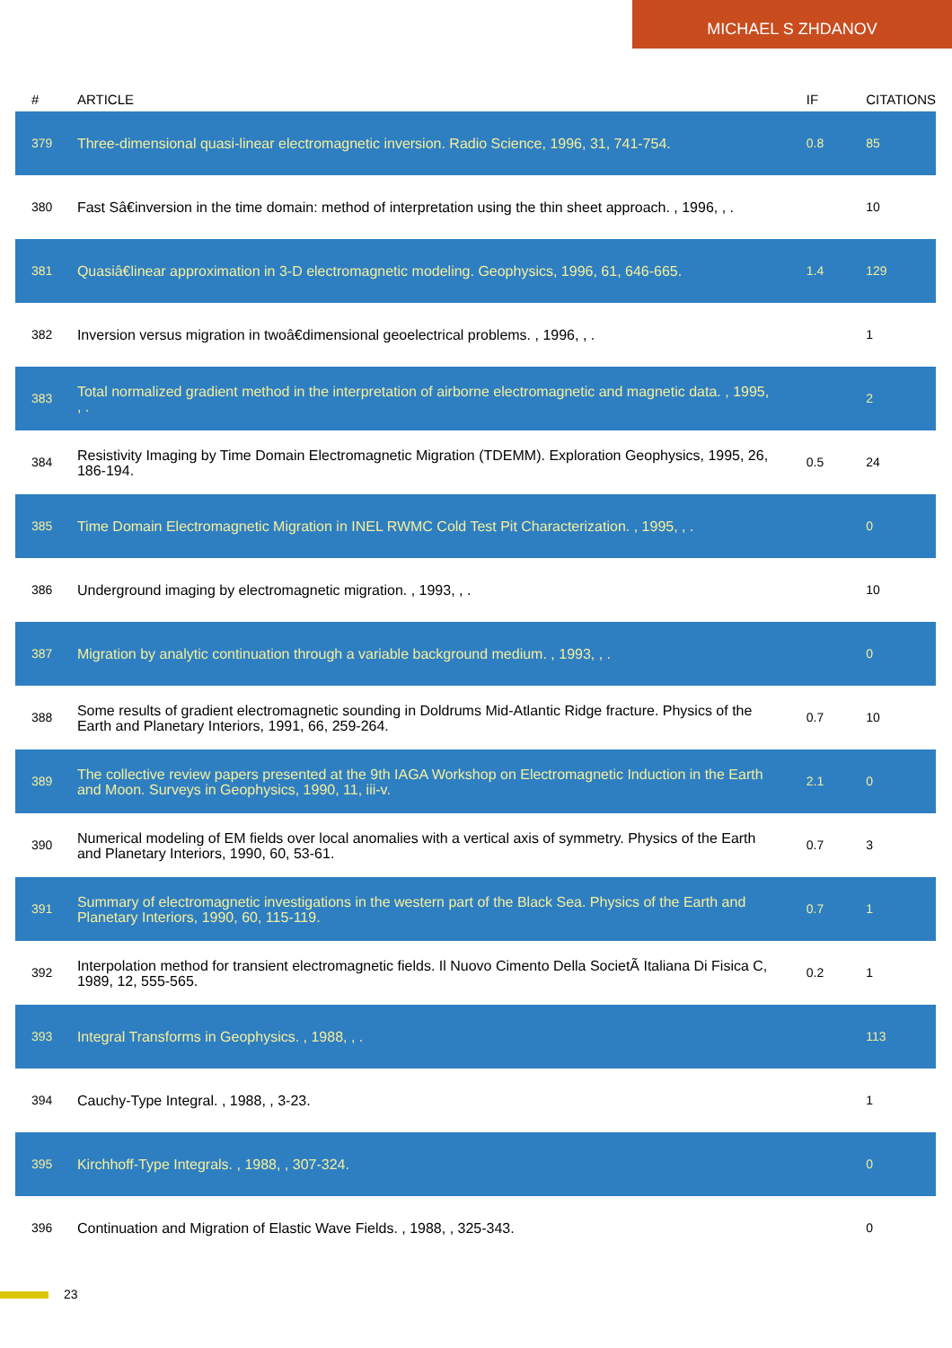MICHAEL S ZHDANOV
| # | ARTICLE | IF | CITATIONS |
| --- | --- | --- | --- |
| 379 | Three-dimensional quasi-linear electromagnetic inversion. Radio Science, 1996, 31, 741-754. | 0.8 | 85 |
| 380 | Fast Sâ€inversion in the time domain: method of interpretation using the thin sheet approach. , 1996, , . | | 10 |
| 381 | Quasiâ€linear approximation in 3-D electromagnetic modeling. Geophysics, 1996, 61, 646-665. | 1.4 | 129 |
| 382 | Inversion versus migration in twoâ€dimensional geoelectrical problems. , 1996, , . | | 1 |
| 383 | Total normalized gradient method in the interpretation of airborne electromagnetic and magnetic data. , 1995, , . | | 2 |
| 384 | Resistivity Imaging by Time Domain Electromagnetic Migration (TDEMM). Exploration Geophysics, 1995, 26, 186-194. | 0.5 | 24 |
| 385 | Time Domain Electromagnetic Migration in INEL RWMC Cold Test Pit Characterization. , 1995, , . | | 0 |
| 386 | Underground imaging by electromagnetic migration. , 1993, , . | | 10 |
| 387 | Migration by analytic continuation through a variable background medium. , 1993, , . | | 0 |
| 388 | Some results of gradient electromagnetic sounding in Doldrums Mid-Atlantic Ridge fracture. Physics of the Earth and Planetary Interiors, 1991, 66, 259-264. | 0.7 | 10 |
| 389 | The collective review papers presented at the 9th IAGA Workshop on Electromagnetic Induction in the Earth and Moon. Surveys in Geophysics, 1990, 11, iii-v. | 2.1 | 0 |
| 390 | Numerical modeling of EM fields over local anomalies with a vertical axis of symmetry. Physics of the Earth and Planetary Interiors, 1990, 60, 53-61. | 0.7 | 3 |
| 391 | Summary of electromagnetic investigations in the western part of the Black Sea. Physics of the Earth and Planetary Interiors, 1990, 60, 115-119. | 0.7 | 1 |
| 392 | Interpolation method for transient electromagnetic fields. Il Nuovo Cimento Della SocietÃ Italiana Di Fisica C, 1989, 12, 555-565. | 0.2 | 1 |
| 393 | Integral Transforms in Geophysics. , 1988, , . | | 113 |
| 394 | Cauchy-Type Integral. , 1988, , 3-23. | | 1 |
| 395 | Kirchhoff-Type Integrals. , 1988, , 307-324. | | 0 |
| 396 | Continuation and Migration of Elastic Wave Fields. , 1988, , 325-343. | | 0 |
23